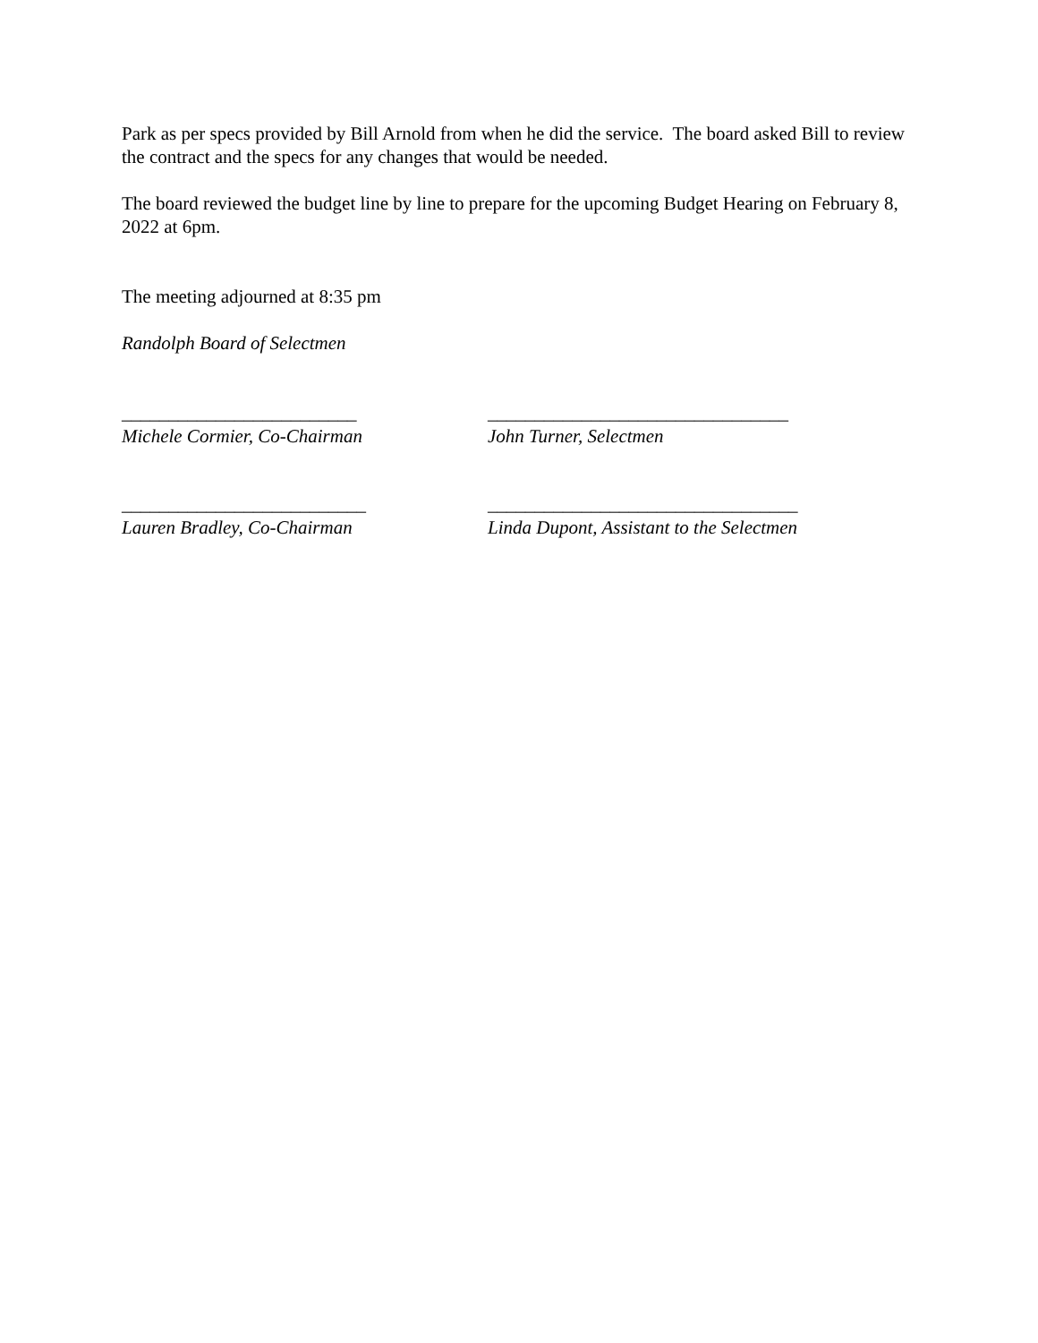Park as per specs provided by Bill Arnold from when he did the service. The board asked Bill to review the contract and the specs for any changes that would be needed.
The board reviewed the budget line by line to prepare for the upcoming Budget Hearing on February 8, 2022 at 6pm.
The meeting adjourned at 8:35 pm
Randolph Board of Selectmen
_________________________
Michele Cormier, Co-Chairman
________________________________
John Turner, Selectmen
__________________________
Lauren Bradley, Co-Chairman
_________________________________
Linda Dupont, Assistant to the Selectmen